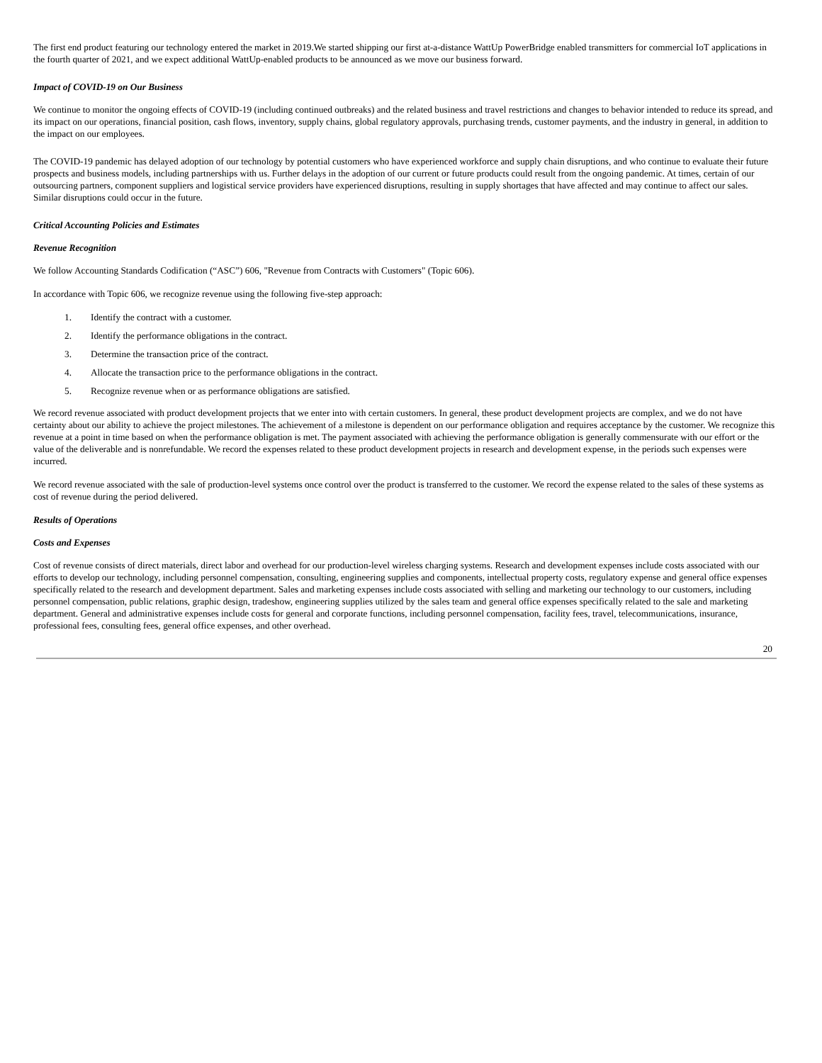The first end product featuring our technology entered the market in 2019.We started shipping our first at-a-distance WattUp PowerBridge enabled transmitters for commercial IoT applications in the fourth quarter of 2021, and we expect additional WattUp-enabled products to be announced as we move our business forward.
Impact of COVID-19 on Our Business
We continue to monitor the ongoing effects of COVID-19 (including continued outbreaks) and the related business and travel restrictions and changes to behavior intended to reduce its spread, and its impact on our operations, financial position, cash flows, inventory, supply chains, global regulatory approvals, purchasing trends, customer payments, and the industry in general, in addition to the impact on our employees.
The COVID-19 pandemic has delayed adoption of our technology by potential customers who have experienced workforce and supply chain disruptions, and who continue to evaluate their future prospects and business models, including partnerships with us. Further delays in the adoption of our current or future products could result from the ongoing pandemic. At times, certain of our outsourcing partners, component suppliers and logistical service providers have experienced disruptions, resulting in supply shortages that have affected and may continue to affect our sales. Similar disruptions could occur in the future.
Critical Accounting Policies and Estimates
Revenue Recognition
We follow Accounting Standards Codification (“ASC”) 606, "Revenue from Contracts with Customers" (Topic 606).
In accordance with Topic 606, we recognize revenue using the following five-step approach:
1. Identify the contract with a customer.
2. Identify the performance obligations in the contract.
3. Determine the transaction price of the contract.
4. Allocate the transaction price to the performance obligations in the contract.
5. Recognize revenue when or as performance obligations are satisfied.
We record revenue associated with product development projects that we enter into with certain customers. In general, these product development projects are complex, and we do not have certainty about our ability to achieve the project milestones. The achievement of a milestone is dependent on our performance obligation and requires acceptance by the customer. We recognize this revenue at a point in time based on when the performance obligation is met. The payment associated with achieving the performance obligation is generally commensurate with our effort or the value of the deliverable and is nonrefundable. We record the expenses related to these product development projects in research and development expense, in the periods such expenses were incurred.
We record revenue associated with the sale of production-level systems once control over the product is transferred to the customer. We record the expense related to the sales of these systems as cost of revenue during the period delivered.
Results of Operations
Costs and Expenses
Cost of revenue consists of direct materials, direct labor and overhead for our production-level wireless charging systems. Research and development expenses include costs associated with our efforts to develop our technology, including personnel compensation, consulting, engineering supplies and components, intellectual property costs, regulatory expense and general office expenses specifically related to the research and development department. Sales and marketing expenses include costs associated with selling and marketing our technology to our customers, including personnel compensation, public relations, graphic design, tradeshow, engineering supplies utilized by the sales team and general office expenses specifically related to the sale and marketing department. General and administrative expenses include costs for general and corporate functions, including personnel compensation, facility fees, travel, telecommunications, insurance, professional fees, consulting fees, general office expenses, and other overhead.
20